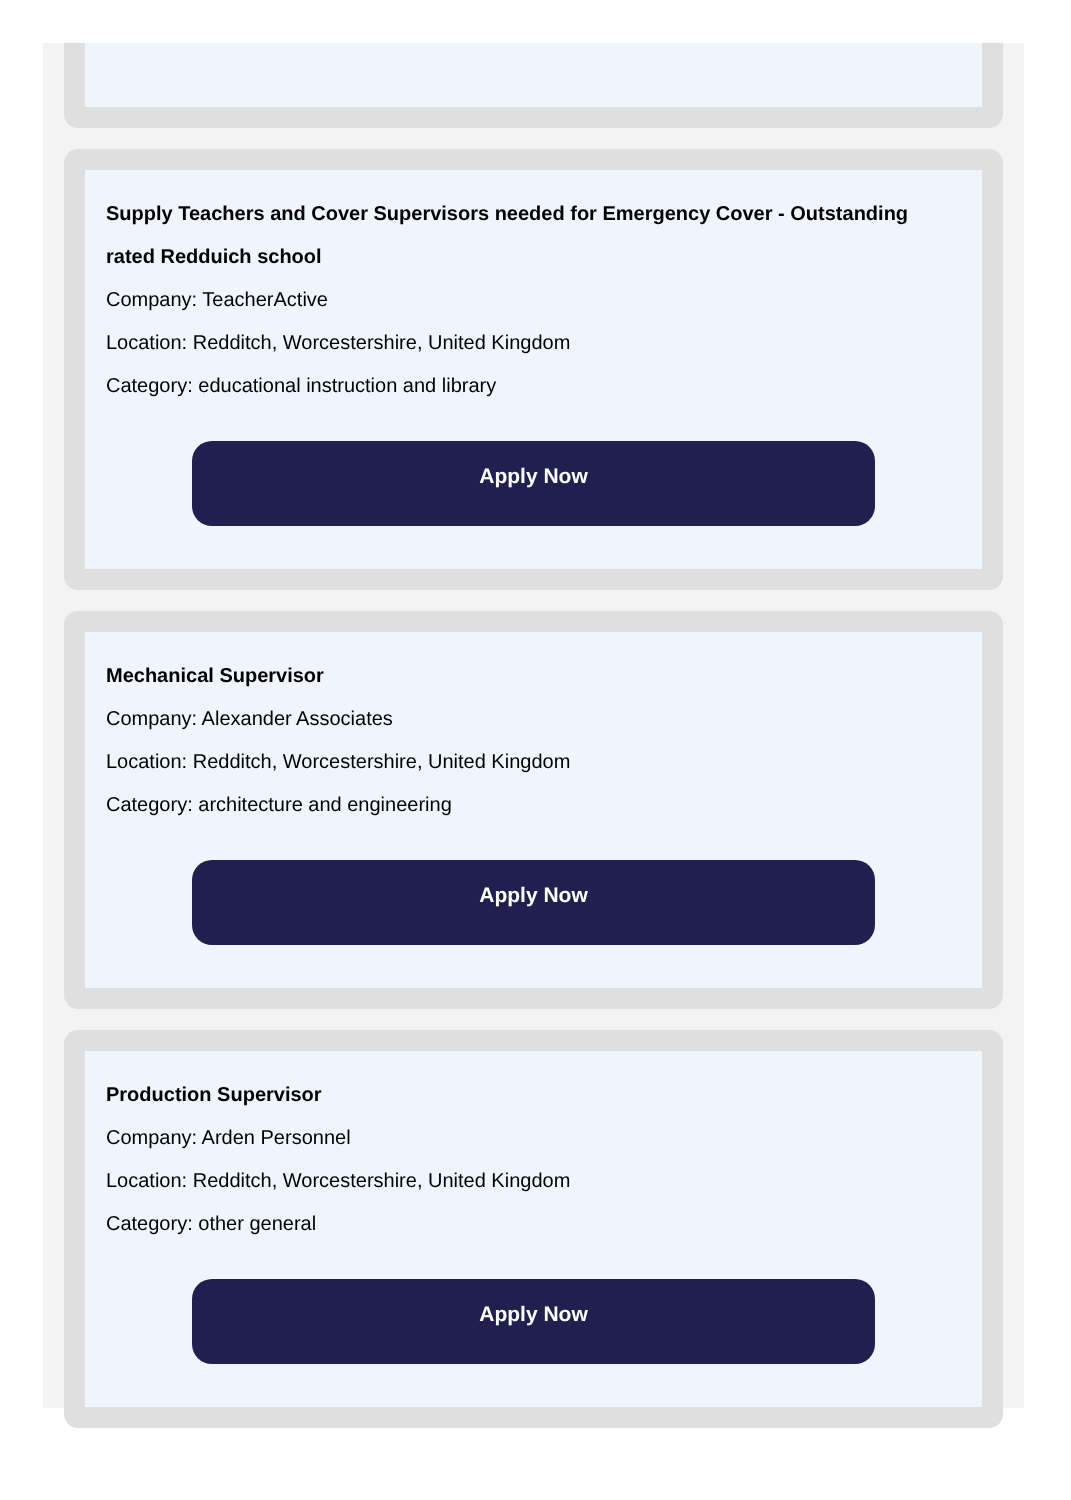Supply Teachers and Cover Supervisors needed for Emergency Cover - Outstanding rated Redduich school
Company: TeacherActive
Location: Redditch, Worcestershire, United Kingdom
Category: educational instruction and library
Apply Now
Mechanical Supervisor
Company: Alexander Associates
Location: Redditch, Worcestershire, United Kingdom
Category: architecture and engineering
Apply Now
Production Supervisor
Company: Arden Personnel
Location: Redditch, Worcestershire, United Kingdom
Category: other general
Apply Now